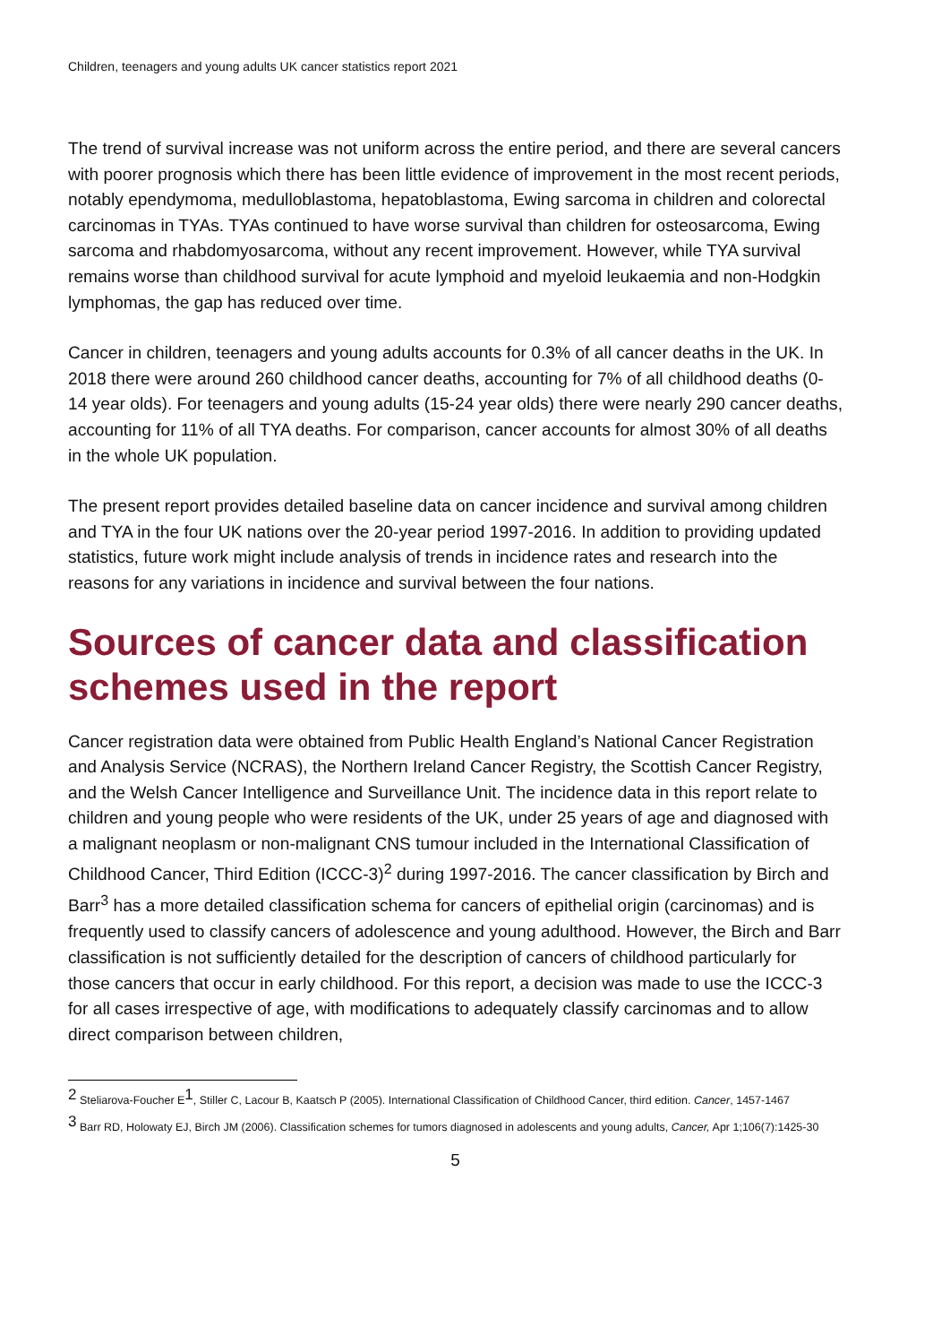Children, teenagers and young adults UK cancer statistics report 2021
The trend of survival increase was not uniform across the entire period, and there are several cancers with poorer prognosis which there has been little evidence of improvement in the most recent periods, notably ependymoma, medulloblastoma, hepatoblastoma, Ewing sarcoma in children and colorectal carcinomas in TYAs. TYAs continued to have worse survival than children for osteosarcoma, Ewing sarcoma and rhabdomyosarcoma, without any recent improvement. However, while TYA survival remains worse than childhood survival for acute lymphoid and myeloid leukaemia and non-Hodgkin lymphomas, the gap has reduced over time.
Cancer in children, teenagers and young adults accounts for 0.3% of all cancer deaths in the UK. In 2018 there were around 260 childhood cancer deaths, accounting for 7% of all childhood deaths (0-14 year olds). For teenagers and young adults (15-24 year olds) there were nearly 290 cancer deaths, accounting for 11% of all TYA deaths. For comparison, cancer accounts for almost 30% of all deaths in the whole UK population.
The present report provides detailed baseline data on cancer incidence and survival among children and TYA in the four UK nations over the 20-year period 1997-2016. In addition to providing updated statistics, future work might include analysis of trends in incidence rates and research into the reasons for any variations in incidence and survival between the four nations.
Sources of cancer data and classification schemes used in the report
Cancer registration data were obtained from Public Health England’s National Cancer Registration and Analysis Service (NCRAS), the Northern Ireland Cancer Registry, the Scottish Cancer Registry, and the Welsh Cancer Intelligence and Surveillance Unit. The incidence data in this report relate to children and young people who were residents of the UK, under 25 years of age and diagnosed with a malignant neoplasm or non-malignant CNS tumour included in the International Classification of Childhood Cancer, Third Edition (ICCC-3)<sup>2</sup> during 1997-2016. The cancer classification by Birch and Barr<sup>3</sup> has a more detailed classification schema for cancers of epithelial origin (carcinomas) and is frequently used to classify cancers of adolescence and young adulthood. However, the Birch and Barr classification is not sufficiently detailed for the description of cancers of childhood particularly for those cancers that occur in early childhood. For this report, a decision was made to use the ICCC-3 for all cases irrespective of age, with modifications to adequately classify carcinomas and to allow direct comparison between children,
<sup>2</sup> Steliarova-Foucher E<sup>1</sup>, Stiller C, Lacour B, Kaatsch P (2005). International Classification of Childhood Cancer, third edition. Cancer, 1457-1467
<sup>3</sup> Barr RD, Holowaty EJ, Birch JM (2006). Classification schemes for tumors diagnosed in adolescents and young adults, Cancer, Apr 1;106(7):1425-30
5